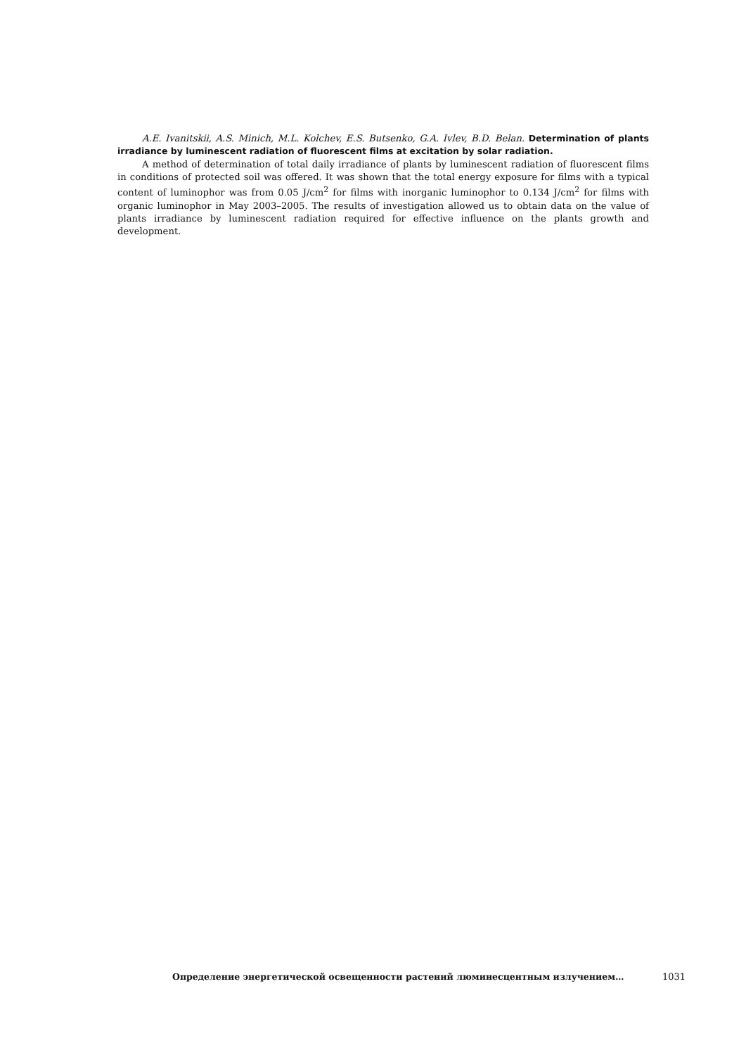A.E. Ivanitskii, A.S. Minich, M.L. Kolchev, E.S. Butsenko, G.A. Ivlev, B.D. Belan. Determination of plants irradiance by luminescent radiation of fluorescent films at excitation by solar radiation.
A method of determination of total daily irradiance of plants by luminescent radiation of fluorescent films in conditions of protected soil was offered. It was shown that the total energy exposure for films with a typical content of luminophor was from 0.05 J/cm<sup>2</sup> for films with inorganic luminophor to 0.134 J/cm<sup>2</sup> for films with organic luminophor in May 2003–2005. The results of investigation allowed us to obtain data on the value of plants irradiance by luminescent radiation required for effective influence on the plants growth and development.
Определение энергетической освещенности растений люминесцентным излучением… 1031